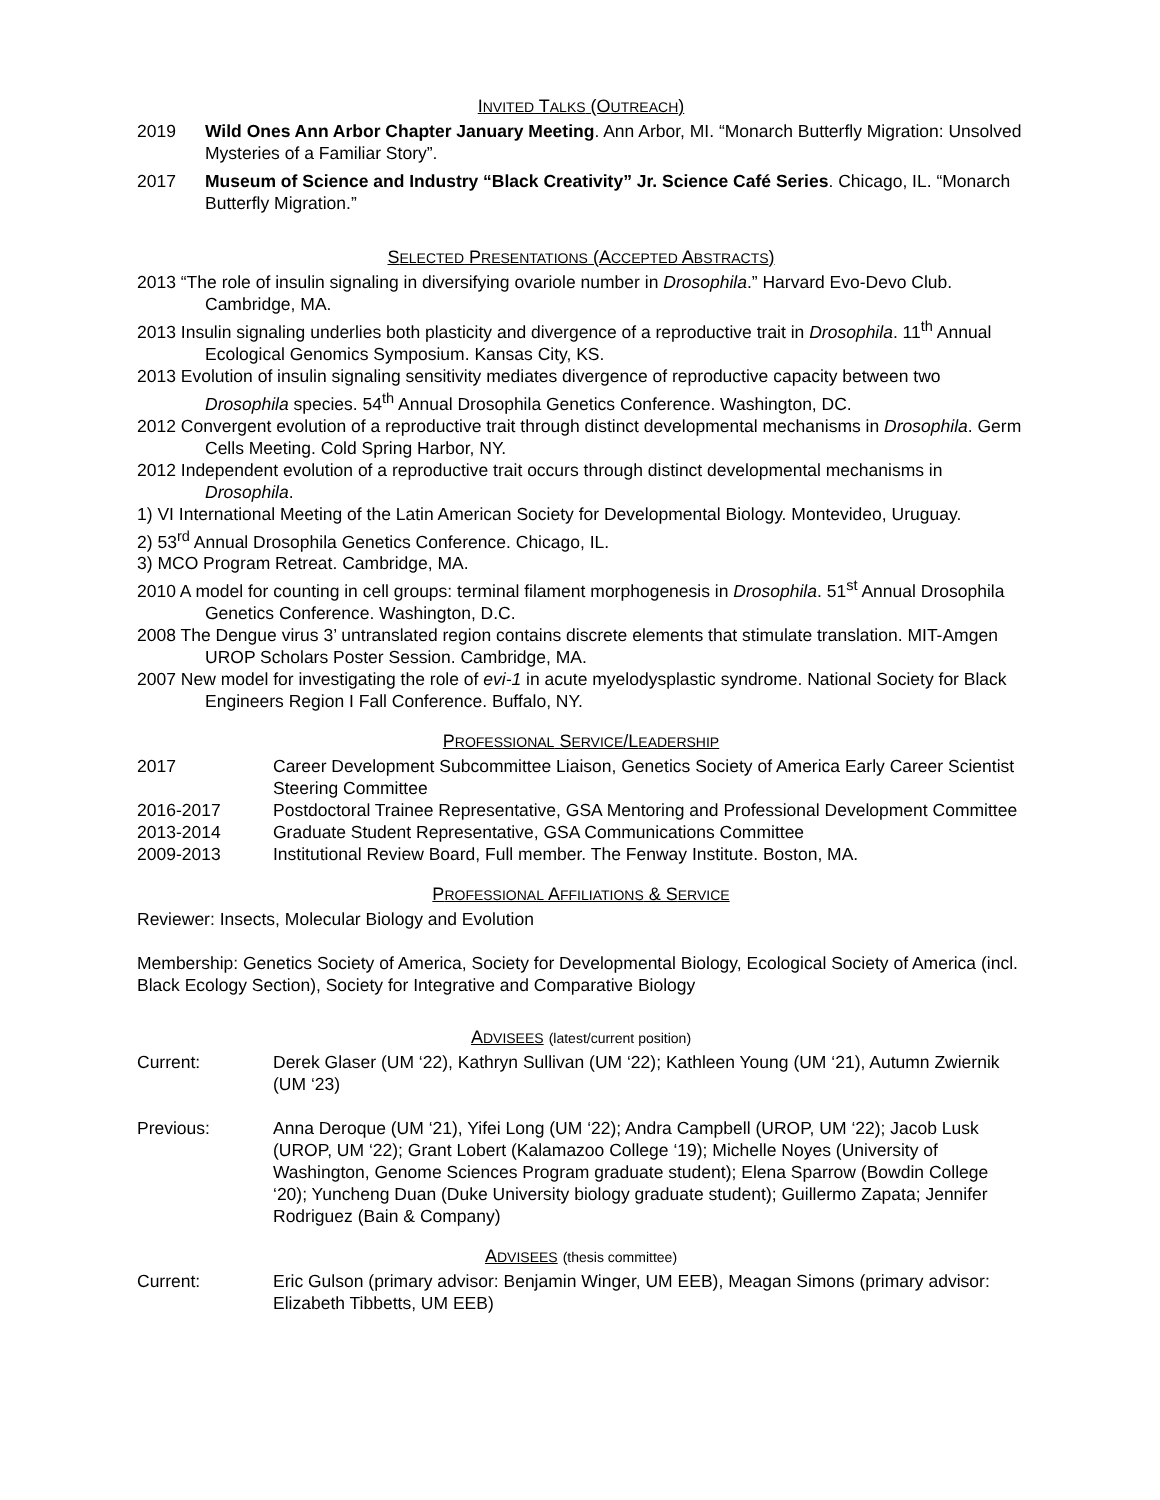INVITED TALKS (OUTREACH)
2019 Wild Ones Ann Arbor Chapter January Meeting. Ann Arbor, MI. “Monarch Butterfly Migration: Unsolved Mysteries of a Familiar Story”.
2017 Museum of Science and Industry “Black Creativity” Jr. Science Café Series. Chicago, IL. “Monarch Butterfly Migration.”
SELECTED PRESENTATIONS (ACCEPTED ABSTRACTS)
2013 “The role of insulin signaling in diversifying ovariole number in Drosophila.” Harvard Evo-Devo Club. Cambridge, MA.
2013 Insulin signaling underlies both plasticity and divergence of a reproductive trait in Drosophila. 11<sup>th</sup> Annual Ecological Genomics Symposium. Kansas City, KS.
2013 Evolution of insulin signaling sensitivity mediates divergence of reproductive capacity between two Drosophila species. 54<sup>th</sup> Annual Drosophila Genetics Conference. Washington, DC.
2012 Convergent evolution of a reproductive trait through distinct developmental mechanisms in Drosophila. Germ Cells Meeting. Cold Spring Harbor, NY.
2012 Independent evolution of a reproductive trait occurs through distinct developmental mechanisms in Drosophila.
1) VI International Meeting of the Latin American Society for Developmental Biology. Montevideo, Uruguay.
2) 53<sup>rd</sup> Annual Drosophila Genetics Conference. Chicago, IL.
3) MCO Program Retreat. Cambridge, MA.
2010 A model for counting in cell groups: terminal filament morphogenesis in Drosophila. 51<sup>st</sup> Annual Drosophila Genetics Conference. Washington, D.C.
2008 The Dengue virus 3’ untranslated region contains discrete elements that stimulate translation. MIT-Amgen UROP Scholars Poster Session. Cambridge, MA.
2007 New model for investigating the role of evi-1 in acute myelodysplastic syndrome. National Society for Black Engineers Region I Fall Conference. Buffalo, NY.
PROFESSIONAL SERVICE/LEADERSHIP
2017 Career Development Subcommittee Liaison, Genetics Society of America Early Career Scientist Steering Committee
2016-2017 Postdoctoral Trainee Representative, GSA Mentoring and Professional Development Committee
2013-2014 Graduate Student Representative, GSA Communications Committee
2009-2013 Institutional Review Board, Full member. The Fenway Institute. Boston, MA.
PROFESSIONAL AFFILIATIONS & SERVICE
Reviewer: Insects, Molecular Biology and Evolution
Membership: Genetics Society of America, Society for Developmental Biology, Ecological Society of America (incl. Black Ecology Section), Society for Integrative and Comparative Biology
ADVISEES (latest/current position)
Current: Derek Glaser (UM ‘22), Kathryn Sullivan (UM ‘22); Kathleen Young (UM ‘21), Autumn Zwiernik (UM ‘23)
Previous: Anna Deroque (UM ‘21), Yifei Long (UM ‘22); Andra Campbell (UROP, UM ‘22); Jacob Lusk (UROP, UM ‘22); Grant Lobert (Kalamazoo College ‘19); Michelle Noyes (University of Washington, Genome Sciences Program graduate student); Elena Sparrow (Bowdin College ‘20); Yuncheng Duan (Duke University biology graduate student); Guillermo Zapata; Jennifer Rodriguez (Bain & Company)
ADVISEES (thesis committee)
Current: Eric Gulson (primary advisor: Benjamin Winger, UM EEB), Meagan Simons (primary advisor: Elizabeth Tibbetts, UM EEB)